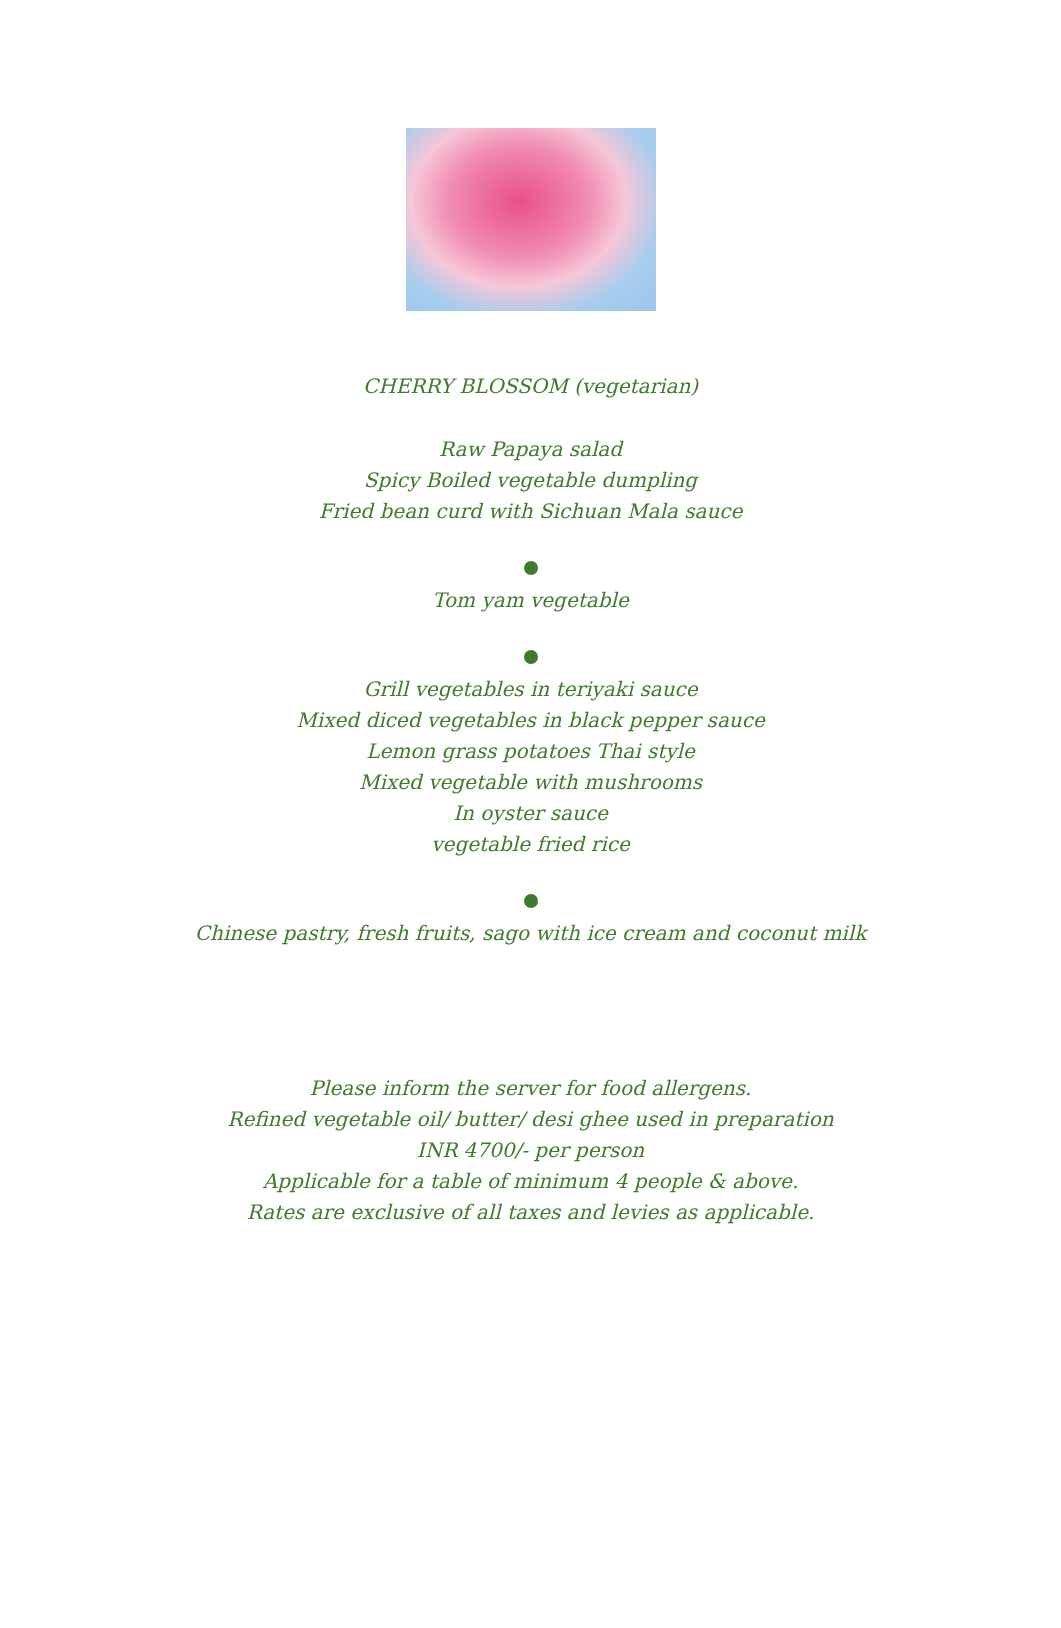CHERRY BLOSSOM (vegetarian)
Raw Papaya salad
Spicy Boiled vegetable dumpling
Fried bean curd with Sichuan Mala sauce
Tom yam vegetable
Grill vegetables in teriyaki sauce
Mixed diced vegetables in black pepper sauce
Lemon grass potatoes Thai style
Mixed vegetable with mushrooms
In oyster sauce
vegetable fried rice
Chinese pastry, fresh fruits, sago with ice cream and coconut milk
Please inform the server for food allergens.
Refined vegetable oil/ butter/ desi ghee used in preparation
INR 4700/- per person
Applicable for a table of minimum 4 people & above.
Rates are exclusive of all taxes and levies as applicable.